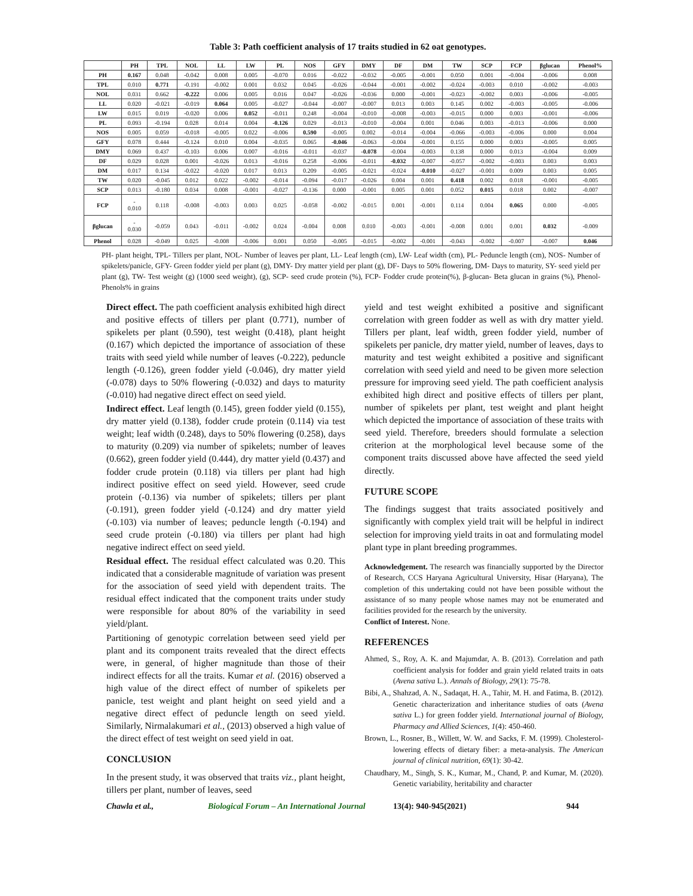Table 3: Path coefficient analysis of 17 traits studied in 62 oat genotypes.
| | PH | TPL | NOL | LL | LW | PL | NOS | GFY | DMY | DF | DM | TW | SCP | FCP | βglucan | Phenol% |
| --- | --- | --- | --- | --- | --- | --- | --- | --- | --- | --- | --- | --- | --- | --- | --- | --- |
| PH | 0.167 | 0.048 | -0.042 | 0.008 | 0.005 | -0.070 | 0.016 | -0.022 | -0.032 | -0.005 | -0.001 | 0.050 | 0.001 | -0.004 | -0.006 | 0.008 |
| TPL | 0.010 | 0.771 | -0.191 | -0.002 | 0.001 | 0.032 | 0.045 | -0.026 | -0.044 | -0.001 | -0.002 | -0.024 | -0.003 | 0.010 | -0.002 | -0.003 |
| NOL | 0.031 | 0.662 | -0.222 | 0.006 | 0.005 | 0.016 | 0.047 | -0.026 | -0.036 | 0.000 | -0.001 | -0.023 | -0.002 | 0.003 | -0.006 | -0.005 |
| LL | 0.020 | -0.021 | -0.019 | 0.064 | 0.005 | -0.027 | -0.044 | -0.007 | -0.007 | 0.013 | 0.003 | 0.145 | 0.002 | -0.003 | -0.005 | -0.006 |
| LW | 0.015 | 0.019 | -0.020 | 0.006 | 0.052 | -0.011 | 0.248 | -0.004 | -0.010 | -0.008 | -0.003 | -0.015 | 0.000 | 0.003 | -0.001 | -0.006 |
| PL | 0.093 | -0.194 | 0.028 | 0.014 | 0.004 | -0.126 | 0.029 | -0.013 | -0.010 | -0.004 | 0.001 | 0.046 | 0.003 | -0.013 | -0.006 | 0.000 |
| NOS | 0.005 | 0.059 | -0.018 | -0.005 | 0.022 | -0.006 | 0.590 | -0.005 | 0.002 | -0.014 | -0.004 | -0.066 | -0.003 | -0.006 | 0.000 | 0.004 |
| GFY | 0.078 | 0.444 | -0.124 | 0.010 | 0.004 | -0.035 | 0.065 | -0.046 | -0.063 | -0.004 | -0.001 | 0.155 | 0.000 | 0.003 | -0.005 | 0.005 |
| DMY | 0.069 | 0.437 | -0.103 | 0.006 | 0.007 | -0.016 | -0.011 | -0.037 | -0.078 | -0.004 | -0.003 | 0.138 | 0.000 | 0.013 | -0.004 | 0.009 |
| DF | 0.029 | 0.028 | 0.001 | -0.026 | 0.013 | -0.016 | 0.258 | -0.006 | -0.011 | -0.032 | -0.007 | -0.057 | -0.002 | -0.003 | 0.003 | 0.003 |
| DM | 0.017 | 0.134 | -0.022 | -0.020 | 0.017 | 0.013 | 0.209 | -0.005 | -0.021 | -0.024 | -0.010 | -0.027 | -0.001 | 0.009 | 0.003 | 0.005 |
| TW | 0.020 | -0.045 | 0.012 | 0.022 | -0.002 | -0.014 | -0.094 | -0.017 | -0.026 | 0.004 | 0.001 | 0.418 | 0.002 | 0.018 | -0.001 | -0.005 |
| SCP | 0.013 | -0.180 | 0.034 | 0.008 | -0.001 | -0.027 | -0.136 | 0.000 | -0.001 | 0.005 | 0.001 | 0.052 | 0.015 | 0.018 | 0.002 | -0.007 |
| FCP | - 0.010 | 0.118 | -0.008 | -0.003 | 0.003 | 0.025 | -0.058 | -0.002 | -0.015 | 0.001 | -0.001 | 0.114 | 0.004 | 0.065 | 0.000 | -0.005 |
| βglucan | - 0.030 | -0.059 | 0.043 | -0.011 | -0.002 | 0.024 | -0.004 | 0.008 | 0.010 | -0.003 | -0.001 | -0.008 | 0.001 | 0.001 | 0.032 | -0.009 |
| Phenol | 0.028 | -0.049 | 0.025 | -0.008 | -0.006 | 0.001 | 0.050 | -0.005 | -0.015 | -0.002 | -0.001 | -0.043 | -0.002 | -0.007 | -0.007 | 0.046 |
PH- plant height, TPL- Tillers per plant, NOL- Number of leaves per plant, LL- Leaf length (cm), LW- Leaf width (cm), PL- Peduncle length (cm), NOS- Number of spikelets/panicle, GFY- Green fodder yield per plant (g), DMY- Dry matter yield per plant (g), DF- Days to 50% flowering, DM- Days to maturity, SY- seed yield per plant (g), TW- Test weight (g) (1000 seed weight), (g), SCP- seed crude protein (%), FCP- Fodder crude protein(%), β-glucan- Beta glucan in grains (%), Phenol- Phenols% in grains
Direct effect. The path coefficient analysis exhibited high direct and positive effects of tillers per plant (0.771), number of spikelets per plant (0.590), test weight (0.418), plant height (0.167) which depicted the importance of association of these traits with seed yield while number of leaves (-0.222), peduncle length (-0.126), green fodder yield (-0.046), dry matter yield (-0.078) days to 50% flowering (-0.032) and days to maturity (-0.010) had negative direct effect on seed yield.
Indirect effect. Leaf length (0.145), green fodder yield (0.155), dry matter yield (0.138), fodder crude protein (0.114) via test weight; leaf width (0.248), days to 50% flowering (0.258), days to maturity (0.209) via number of spikelets; number of leaves (0.662), green fodder yield (0.444), dry matter yield (0.437) and fodder crude protein (0.118) via tillers per plant had high indirect positive effect on seed yield. However, seed crude protein (-0.136) via number of spikelets; tillers per plant (-0.191), green fodder yield (-0.124) and dry matter yield (-0.103) via number of leaves; peduncle length (-0.194) and seed crude protein (-0.180) via tillers per plant had high negative indirect effect on seed yield.
Residual effect. The residual effect calculated was 0.20. This indicated that a considerable magnitude of variation was present for the association of seed yield with dependent traits. The residual effect indicated that the component traits under study were responsible for about 80% of the variability in seed yield/plant.
Partitioning of genotypic correlation between seed yield per plant and its component traits revealed that the direct effects were, in general, of higher magnitude than those of their indirect effects for all the traits. Kumar et al. (2016) observed a high value of the direct effect of number of spikelets per panicle, test weight and plant height on seed yield and a negative direct effect of peduncle length on seed yield. Similarly, Nirmalakumari et al., (2013) observed a high value of the direct effect of test weight on seed yield in oat.
CONCLUSION
In the present study, it was observed that traits viz., plant height, tillers per plant, number of leaves, seed
yield and test weight exhibited a positive and significant correlation with green fodder as well as with dry matter yield. Tillers per plant, leaf width, green fodder yield, number of spikelets per panicle, dry matter yield, number of leaves, days to maturity and test weight exhibited a positive and significant correlation with seed yield and need to be given more selection pressure for improving seed yield. The path coefficient analysis exhibited high direct and positive effects of tillers per plant, number of spikelets per plant, test weight and plant height which depicted the importance of association of these traits with seed yield. Therefore, breeders should formulate a selection criterion at the morphological level because some of the component traits discussed above have affected the seed yield directly.
FUTURE SCOPE
The findings suggest that traits associated positively and significantly with complex yield trait will be helpful in indirect selection for improving yield traits in oat and formulating model plant type in plant breeding programmes.
Acknowledgement. The research was financially supported by the Director of Research, CCS Haryana Agricultural University, Hisar (Haryana), The completion of this undertaking could not have been possible without the assistance of so many people whose names may not be enumerated and facilities provided for the research by the university.
Conflict of Interest. None.
REFERENCES
Ahmed, S., Roy, A. K. and Majumdar, A. B. (2013). Correlation and path coefficient analysis for fodder and grain yield related traits in oats (Avena sativa L.). Annals of Biology, 29(1): 75-78.
Bibi, A., Shahzad, A. N., Sadaqat, H. A., Tahir, M. H. and Fatima, B. (2012). Genetic characterization and inheritance studies of oats (Avena sativa L.) for green fodder yield. International journal of Biology, Pharmacy and Allied Sciences, 1(4): 450-460.
Brown, L., Rosner, B., Willett, W. W. and Sacks, F. M. (1999). Cholesterol-lowering effects of dietary fiber: a meta-analysis. The American journal of clinical nutrition, 69(1): 30-42.
Chaudhary, M., Singh, S. K., Kumar, M., Chand, P. and Kumar, M. (2020). Genetic variability, heritability and character
Chawla et al., Biological Forum – An International Journal 13(4): 940-945(2021) 944